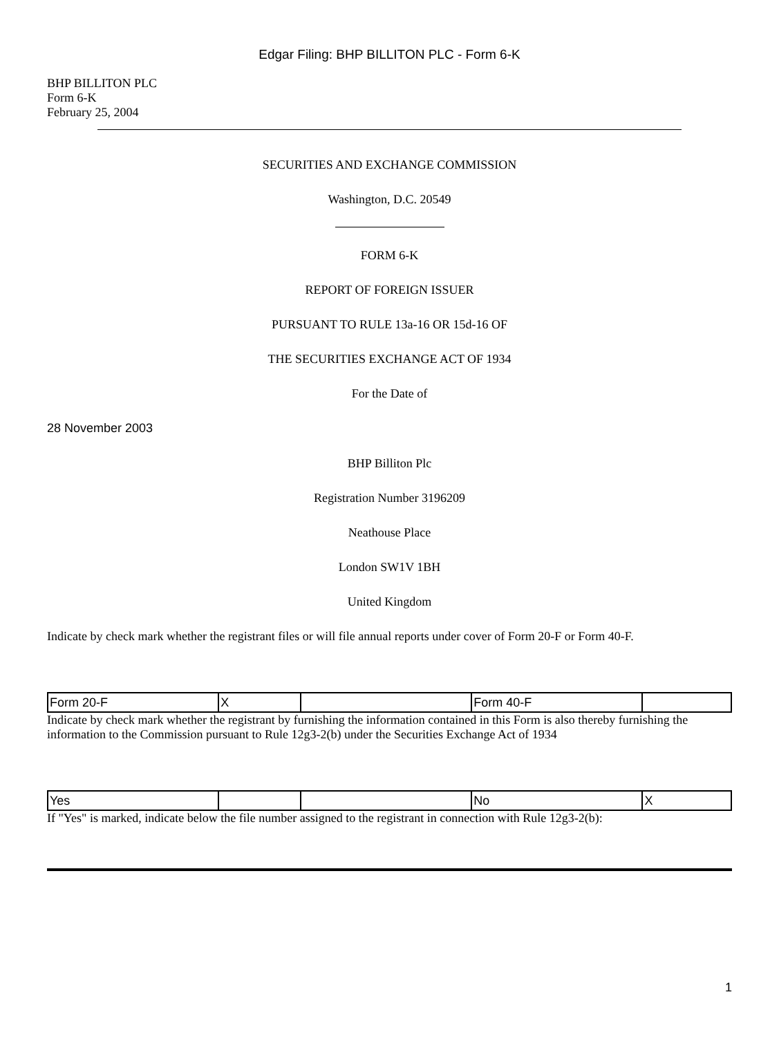Edgar Filing: BHP BILLITON PLC - Form 6-K
BHP BILLITON PLC
Form 6-K
February 25, 2004
SECURITIES AND EXCHANGE COMMISSION
Washington, D.C. 20549
FORM 6-K
REPORT OF FOREIGN ISSUER
PURSUANT TO RULE 13a-16 OR 15d-16 OF
THE SECURITIES EXCHANGE ACT OF 1934
For the Date of
28 November 2003
BHP Billiton Plc
Registration Number 3196209
Neathouse Place
London SW1V 1BH
United Kingdom
Indicate by check mark whether the registrant files or will file annual reports under cover of Form 20-F or Form 40-F.
| Form 20-F | X | | Form 40-F | |
Indicate by check mark whether the registrant by furnishing the information contained in this Form is also thereby furnishing the information to the Commission pursuant to Rule 12g3-2(b) under the Securities Exchange Act of 1934
| Yes | | | No | X |
If "Yes" is marked, indicate below the file number assigned to the registrant in connection with Rule 12g3-2(b):
1